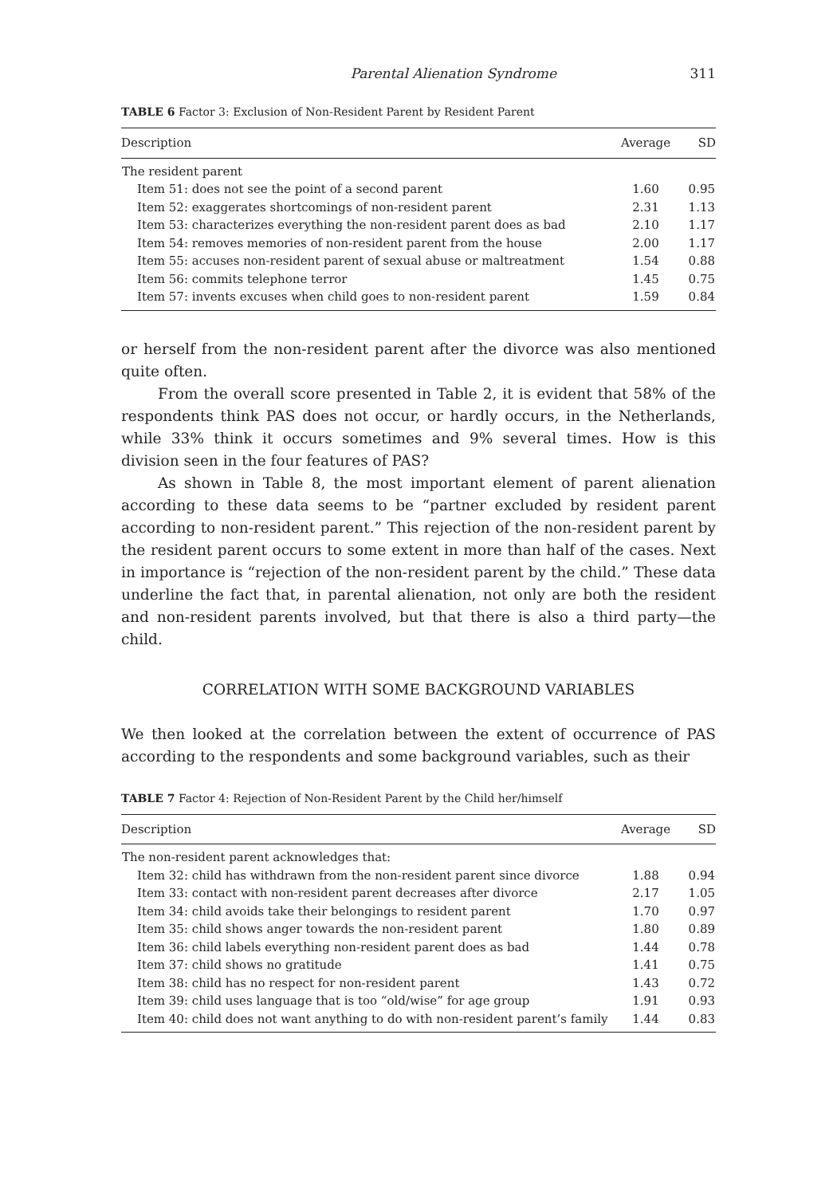Parental Alienation Syndrome 311
TABLE 6 Factor 3: Exclusion of Non-Resident Parent by Resident Parent
| Description | Average | SD |
| --- | --- | --- |
| The resident parent | | |
| Item 51: does not see the point of a second parent | 1.60 | 0.95 |
| Item 52: exaggerates shortcomings of non-resident parent | 2.31 | 1.13 |
| Item 53: characterizes everything the non-resident parent does as bad | 2.10 | 1.17 |
| Item 54: removes memories of non-resident parent from the house | 2.00 | 1.17 |
| Item 55: accuses non-resident parent of sexual abuse or maltreatment | 1.54 | 0.88 |
| Item 56: commits telephone terror | 1.45 | 0.75 |
| Item 57: invents excuses when child goes to non-resident parent | 1.59 | 0.84 |
or herself from the non-resident parent after the divorce was also mentioned quite often.
From the overall score presented in Table 2, it is evident that 58% of the respondents think PAS does not occur, or hardly occurs, in the Netherlands, while 33% think it occurs sometimes and 9% several times. How is this division seen in the four features of PAS?
As shown in Table 8, the most important element of parent alienation according to these data seems to be “partner excluded by resident parent according to non-resident parent.” This rejection of the non-resident parent by the resident parent occurs to some extent in more than half of the cases. Next in importance is “rejection of the non-resident parent by the child.” These data underline the fact that, in parental alienation, not only are both the resident and non-resident parents involved, but that there is also a third party—the child.
CORRELATION WITH SOME BACKGROUND VARIABLES
We then looked at the correlation between the extent of occurrence of PAS according to the respondents and some background variables, such as their
TABLE 7 Factor 4: Rejection of Non-Resident Parent by the Child her/himself
| Description | Average | SD |
| --- | --- | --- |
| The non-resident parent acknowledges that: | | |
| Item 32: child has withdrawn from the non-resident parent since divorce | 1.88 | 0.94 |
| Item 33: contact with non-resident parent decreases after divorce | 2.17 | 1.05 |
| Item 34: child avoids take their belongings to resident parent | 1.70 | 0.97 |
| Item 35: child shows anger towards the non-resident parent | 1.80 | 0.89 |
| Item 36: child labels everything non-resident parent does as bad | 1.44 | 0.78 |
| Item 37: child shows no gratitude | 1.41 | 0.75 |
| Item 38: child has no respect for non-resident parent | 1.43 | 0.72 |
| Item 39: child uses language that is too “old/wise” for age group | 1.91 | 0.93 |
| Item 40: child does not want anything to do with non-resident parent’s family | 1.44 | 0.83 |